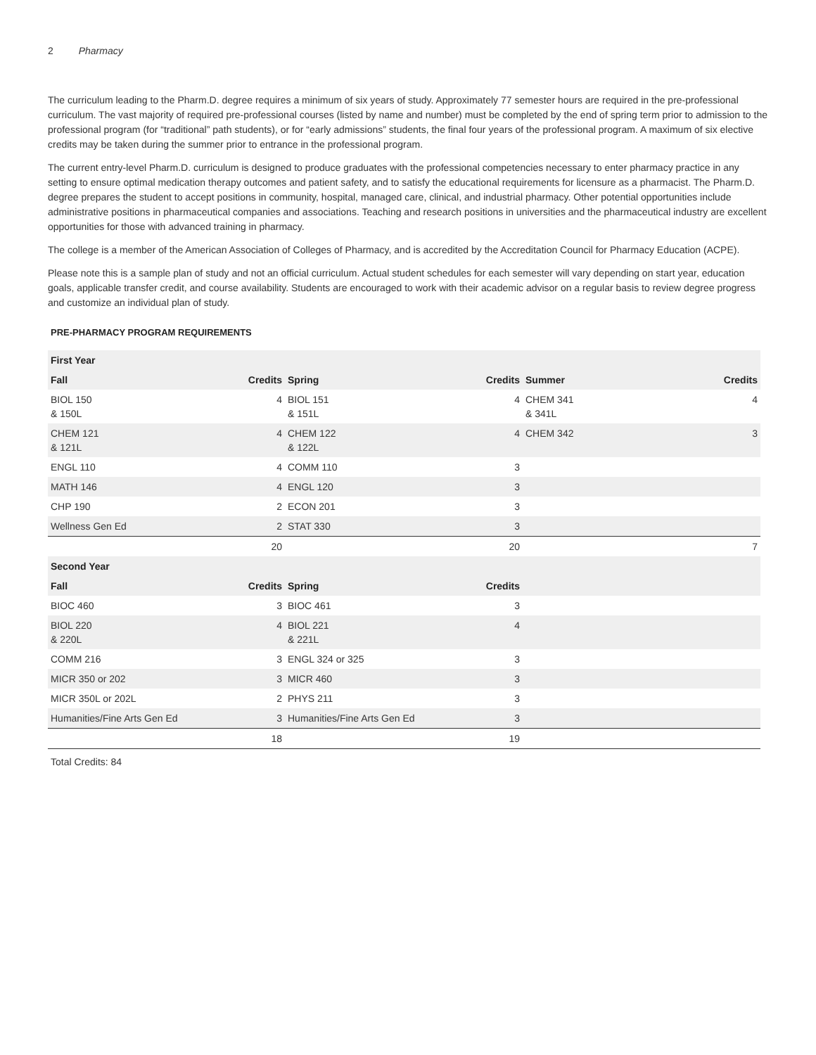2 Pharmacy
The curriculum leading to the Pharm.D. degree requires a minimum of six years of study. Approximately 77 semester hours are required in the pre-professional curriculum. The vast majority of required pre-professional courses (listed by name and number) must be completed by the end of spring term prior to admission to the professional program (for “traditional” path students), or for “early admissions” students, the final four years of the professional program. A maximum of six elective credits may be taken during the summer prior to entrance in the professional program.
The current entry-level Pharm.D. curriculum is designed to produce graduates with the professional competencies necessary to enter pharmacy practice in any setting to ensure optimal medication therapy outcomes and patient safety, and to satisfy the educational requirements for licensure as a pharmacist. The Pharm.D. degree prepares the student to accept positions in community, hospital, managed care, clinical, and industrial pharmacy. Other potential opportunities include administrative positions in pharmaceutical companies and associations. Teaching and research positions in universities and the pharmaceutical industry are excellent opportunities for those with advanced training in pharmacy.
The college is a member of the American Association of Colleges of Pharmacy, and is accredited by the Accreditation Council for Pharmacy Education (ACPE).
Please note this is a sample plan of study and not an official curriculum. Actual student schedules for each semester will vary depending on start year, education goals, applicable transfer credit, and course availability. Students are encouraged to work with their academic advisor on a regular basis to review degree progress and customize an individual plan of study.
PRE-PHARMACY PROGRAM REQUIREMENTS
| First Year | | | | | |
| --- | --- | --- | --- | --- | --- |
| Fall | Credits | Spring | Credits | Summer | Credits |
| BIOL 150 & 150L | 4 | BIOL 151 & 151L | 4 | CHEM 341 & 341L | 4 |
| CHEM 121 & 121L | 4 | CHEM 122 & 122L | 4 | CHEM 342 | 3 |
| ENGL 110 | 4 | COMM 110 | 3 | | |
| MATH 146 | 4 | ENGL 120 | 3 | | |
| CHP 190 | 2 | ECON 201 | 3 | | |
| Wellness Gen Ed | 2 | STAT 330 | 3 | | |
| | 20 | | 20 | | 7 |
| Second Year | | | | | |
| Fall | Credits | Spring | Credits | | |
| BIOC 460 | 3 | BIOC 461 | 3 | | |
| BIOL 220 & 220L | 4 | BIOL 221 & 221L | 4 | | |
| COMM 216 | 3 | ENGL 324 or 325 | 3 | | |
| MICR 350 or 202 | 3 | MICR 460 | 3 | | |
| MICR 350L or 202L | 2 | PHYS 211 | 3 | | |
| Humanities/Fine Arts Gen Ed | 3 | Humanities/Fine Arts Gen Ed | 3 | | |
| | 18 | | 19 | | |
Total Credits: 84